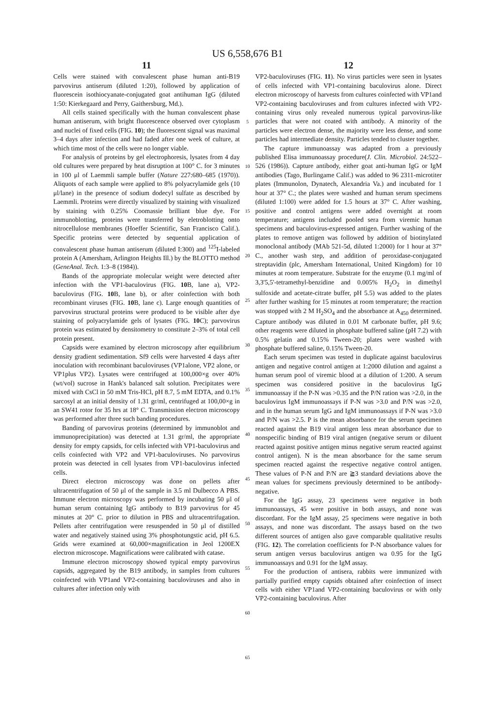US 6,558,676 B1
11
Cells were stained with convalescent phase human anti-B19 parvovirus antiserum (diluted 1:20), followed by application of fluorescein isothiocyanate-conjugated goat antihuman IgG (diluted 1:50: Kierkegaard and Perry, Gaithersburg, Md.).
All cells stained specifically with the human convalescent phase human antiserum, with bright fluorescence observed over cytoplasm and nuclei of fixed cells (FIG. 10); the fluorescent signal was maximal 3–4 days after infection and had faded after one week of culture, at which time most of the cells were no longer viable.
For analysis of proteins by gel electrophoresis, lysates from 4 day old cultures were prepared by heat disruption at 100° C. for 3 minutes in 100 μl of Laemmli sample buffer (Nature 227:680–685 (1970)). Aliquots of each sample were applied to 8% polyacrylamide gels (10 μl/lane) in the presence of sodium dodecyl sulfate as described by Laemmli. Proteins were directly visualized by staining with visualized by staining with 0.25% Coomassie brilliant blue dye. For immunoblotting, proteins were transferred by eletroblotting onto nitrocellulose membranes (Hoeffer Scientific, San Francisco Calif.). Specific proteins were detected by sequential application of convalescent phase human antiserum (diluted I:300) and <sup>125</sup>I-labeled protein A (Amersham, Arlington Heights Ill.) by the BLOTTO method (GeneAnal. Tech. 1:3–8 (1984)).
Bands of the appropriate molecular weight were detected after infection with the VP1-baculovirus (FIG. 10 B, lane a), VP2-baculovirus (FIG. 10 B, lane b), or after coinfection with both recombinant viruses (FIG. 10 B, lane c). Large enough quantities of parvovirus structural proteins were produced to be visible after dye staining of polyacrylamide gels of lysates (FIG. 10 C); parvovirus protein was estimated by densitometry to constitute 2–3% of total cell protein present.
Capsids were examined by electron microscopy after equilibrium density gradient sedimentation. Sf9 cells were harvested 4 days after inoculation with recombinant baculoviruses (VP1alone, VP2 alone, or VP1plus VP2). Lysates were centrifuged at 100,000×g over 40% (wt/vol) sucrose in Hank's balanced salt solution. Precipitates were mixed with CsCl in 50 mM Tris-HCl, pH 8.7, 5 mM EDTA, and 0.1% sarcosyl at an initial density of 1.31 gr/ml, centrifuged at 100,00×g in an SW41 rotor for 35 hrs at 18° C. Transmission electron microscopy was performed after three such banding procedures.
Banding of parvovirus proteins (determined by immunoblot and immunoprecipitation) was detected at 1.31 gr/ml, the appropriate density for empty capsids, for cells infected with VP1-baculovirus and cells coinfected with VP2 and VP1-baculoviruses. No parvovirus protein was detected in cell lysates from VP1-baculovirus infected cells.
Direct electron microscopy was done on pellets after ultracentrifugation of 50 μl of the sample in 3.5 ml Dulbecco A PBS. Immune electron microscopy was performed by incubating 50 μl of human serum containing IgG antibody to B19 parvovirus for 45 minutes at 20° C. prior to dilution in PBS and ultracentrifugation. Pellets after centrifugation were resuspended in 50 μl of distilled water and negatively stained using 3% phosphotungstic acid, pH 6.5. Grids were examined at 60,000×magnification in Jeol 1200EX electron microscope. Magnifications were calibrated with catase.
Immune electron microscopy showed typical empty parvovirus capsids, aggregated by the B19 antibody, in samples from cultures coinfected with VP1and VP2-containing baculoviruses and also in cultures after infection only with
5
10
15
20
25
30
35
40
45
50
55
60
65
12
VP2-baculoviruses (FIG. 11). No virus particles were seen in lysates of cells infected with VP1-containing baculovirus alone. Direct electron microscopy of harvests from cultures coinfected with VP1and VP2-containing baculoviruses and from cultures infected with VP2-containing virus only revealed numerous typical parvovirus-like particles that were not coated with antibody. A minority of the particles were electron dense, the majority were less dense, and some particles had intermediate density. Particles tended to cluster together.
The capture immunoassay was adapted from a previously published Elisa immunoassay procedure(J. Clin. Microbiol. 24:522–526 (1986)). Capture antibody, either goat anti-human IgG or IgM antibodies (Tago, Burlingame Calif.) was added to 96 2311-microtiter plates (Immunolon, Dynatech, Alexandria Va.) and incubated for 1 hour at 37° C.; the plates were washed and human serum specimens (diluted 1:100) were added for 1.5 hours at 37° C. After washing, positive and control antigens were added overnight at room temperature; antigens included pooled sera from viremic human specimens and baculovirus-expressed antigen. Further washing of the plates to remove antigen was followed by addition of biotinylated monoclonal antibody (MAb 521-5d, diluted 1:2000) for 1 hour at 37° C., another wash step, and addition of peroxidase-conjugated streptavidin (plc, Amersham International, United Kingdom) for 10 minutes at room temperature. Substrate for the enzyme (0.1 mg/ml of 3,3'5,5'-tetramethyl-benzidine and 0.005% H<sub>2</sub>O<sub>2</sub> in dimethyl sulfoxide and acetate-citrate buffer, pH 5.5) was added to the plates after further washing for 15 minutes at room temperature; the reaction was stopped with 2 M H<sub>2</sub>SO<sub>4</sub> and the absorbance at A<sub>450</sub> determined. Capture antibody was diluted in 0.01 M carbonate buffer, pH 9.6; other reagents were diluted in phosphate buffered saline (pH 7.2) with 0.5% gelatin and 0.15% Tween-20; plates were washed with phosphate buffered saline, 0.15% Tween-20.
Each serum specimen was tested in duplicate against baculovirus antigen and negative control antigen at 1:2000 dilution and against a human serum pool of viremic blood at a dilution of 1:200. A serum specimen was considered positive in the baculovirus IgG immunoassay if the P-N was >0.35 and the P/N ration was >2.0, in the baculovirus IgM immunoassays if P-N was >3.0 and P/N was >2.0, and in the human serum IgG and IgM immunoassays if P-N was >3.0 and P/N was >2.5. P is the mean absorbance for the serum specimen reacted against the B19 viral antigen less mean absorbance due to nonspecific binding of B19 viral antigen (negative serum or diluent reacted against positive antigen minus negative serum reacted against control antigen). N is the mean absorbance for the same serum specimen reacted against the respective negative control antigen. These values of P-N and P/N are ≧3 standard deviations above the mean values for specimens previously determined to be antibody-negative.
For the IgG assay, 23 specimens were negative in both immunoassays, 45 were positive in both assays, and none was discordant. For the IgM assay, 25 specimens were negative in both assays, and none was discordant. The assays based on the two different sources of antigen also gave comparable qualitative results (FIG. 12). The correlation coefficients for P-N absorbance values for serum antigen versus baculovirus antigen wa 0.95 for the IgG immunoassays and 0.91 for the IgM assay.
For the production of antisera, rabbits were immunized with partially purified empty capsids obtained after coinfection of insect cells with either VP1and VP2-containing baculovirus or with only VP2-containing baculovirus. After